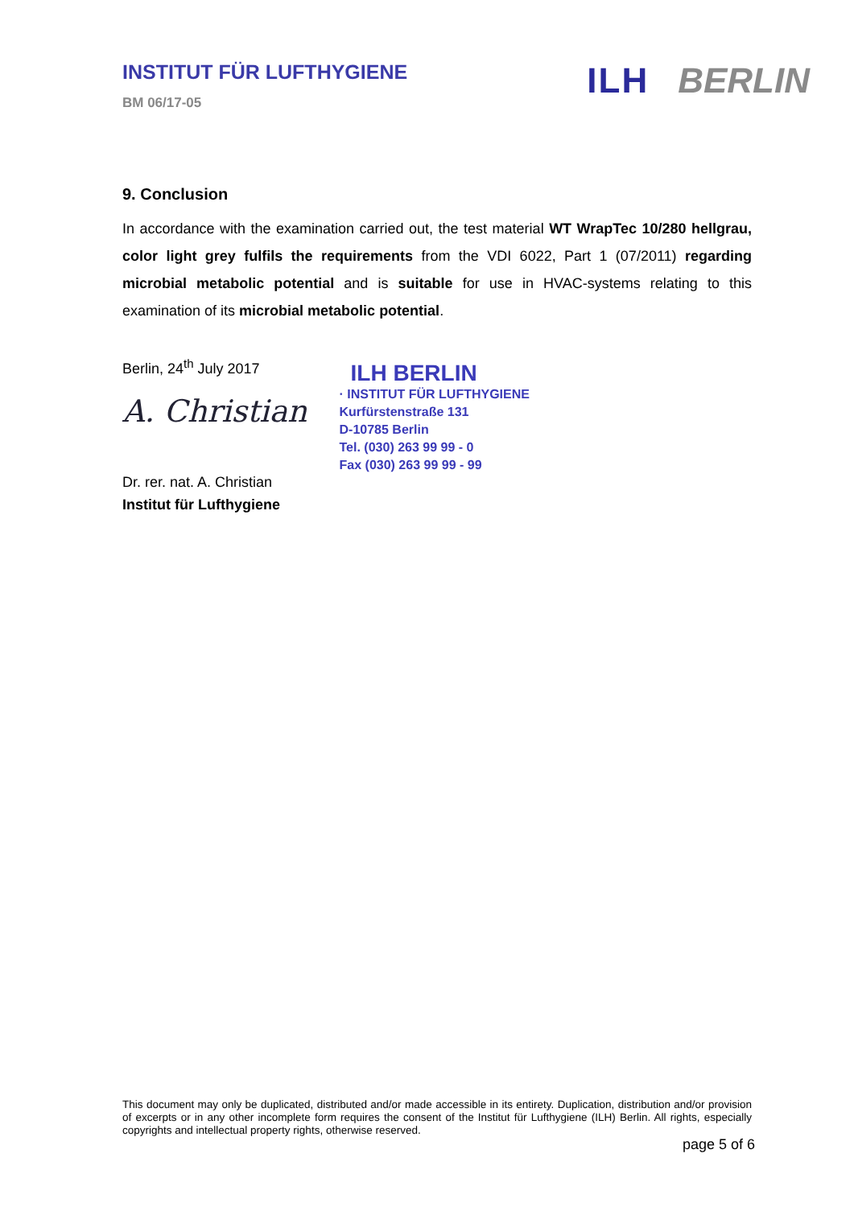INSTITUT FÜR LUFTHYGIENE
BM 06/17-05
ILH BERLIN
9. Conclusion
In accordance with the examination carried out, the test material WT WrapTec 10/280 hellgrau, color light grey fulfils the requirements from the VDI 6022, Part 1 (07/2011) regarding microbial metabolic potential and is suitable for use in HVAC-systems relating to this examination of its microbial metabolic potential.
Berlin, 24<sup>th</sup> July 2017
A. Christian
Dr. rer. nat. A. Christian
Institut für Lufthygiene
ILH BERLIN
· INSTITUT FÜR LUFTHYGIENE
Kurfürstenstraße 131
D-10785 Berlin
Tel. (030) 263 99 99 - 0
Fax (030) 263 99 99 - 99
This document may only be duplicated, distributed and/or made accessible in its entirety. Duplication, distribution and/or provision of excerpts or in any other incomplete form requires the consent of the Institut für Lufthygiene (ILH) Berlin. All rights, especially copyrights and intellectual property rights, otherwise reserved.
page 5 of 6